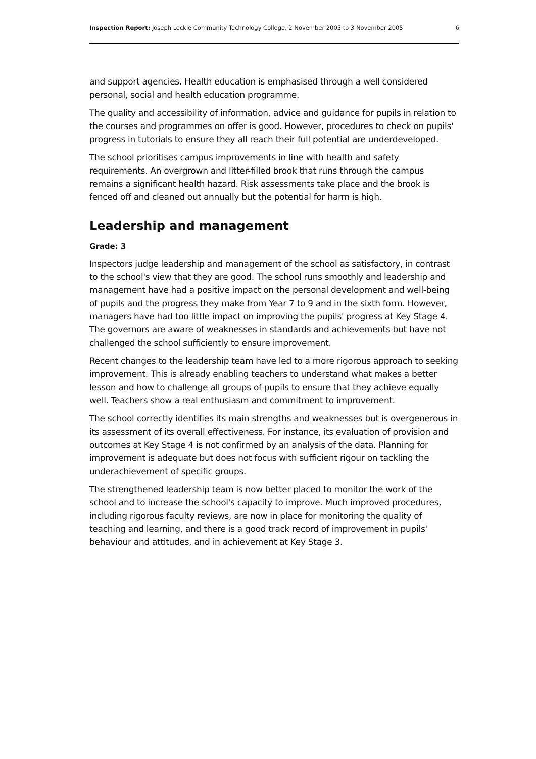Inspection Report: Joseph Leckie Community Technology College, 2 November 2005 to 3 November 2005 6
and support agencies. Health education is emphasised through a well considered personal, social and health education programme.
The quality and accessibility of information, advice and guidance for pupils in relation to the courses and programmes on offer is good. However, procedures to check on pupils' progress in tutorials to ensure they all reach their full potential are underdeveloped.
The school prioritises campus improvements in line with health and safety requirements. An overgrown and litter-filled brook that runs through the campus remains a significant health hazard. Risk assessments take place and the brook is fenced off and cleaned out annually but the potential for harm is high.
Leadership and management
Grade: 3
Inspectors judge leadership and management of the school as satisfactory, in contrast to the school's view that they are good. The school runs smoothly and leadership and management have had a positive impact on the personal development and well-being of pupils and the progress they make from Year 7 to 9 and in the sixth form. However, managers have had too little impact on improving the pupils' progress at Key Stage 4. The governors are aware of weaknesses in standards and achievements but have not challenged the school sufficiently to ensure improvement.
Recent changes to the leadership team have led to a more rigorous approach to seeking improvement. This is already enabling teachers to understand what makes a better lesson and how to challenge all groups of pupils to ensure that they achieve equally well. Teachers show a real enthusiasm and commitment to improvement.
The school correctly identifies its main strengths and weaknesses but is overgenerous in its assessment of its overall effectiveness. For instance, its evaluation of provision and outcomes at Key Stage 4 is not confirmed by an analysis of the data. Planning for improvement is adequate but does not focus with sufficient rigour on tackling the underachievement of specific groups.
The strengthened leadership team is now better placed to monitor the work of the school and to increase the school's capacity to improve. Much improved procedures, including rigorous faculty reviews, are now in place for monitoring the quality of teaching and learning, and there is a good track record of improvement in pupils' behaviour and attitudes, and in achievement at Key Stage 3.